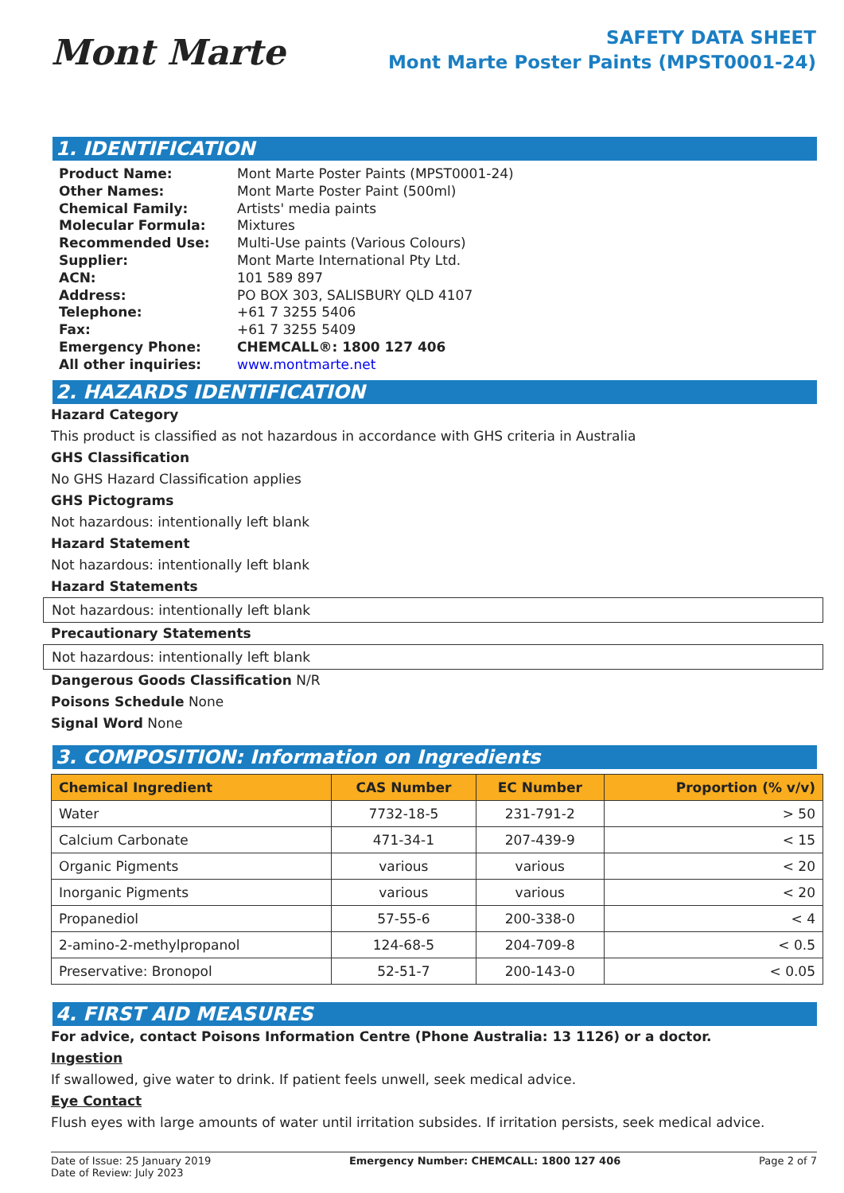Mont Marte
SAFETY DATA SHEET
Mont Marte Poster Paints (MPST0001-24)
1. IDENTIFICATION
| Product Name: | Mont Marte Poster Paints (MPST0001-24) |
| Other Names: | Mont Marte Poster Paint (500ml) |
| Chemical Family: | Artists' media paints |
| Molecular Formula: | Mixtures |
| Recommended Use: | Multi-Use paints (Various Colours) |
| Supplier: | Mont Marte International Pty Ltd. |
| ACN: | 101 589 897 |
| Address: | PO BOX 303, SALISBURY QLD 4107 |
| Telephone: | +61 7 3255 5406 |
| Fax: | +61 7 3255 5409 |
| Emergency Phone: | CHEMCALL®: 1800 127 406 |
| All other inquiries: | www.montmarte.net |
2. HAZARDS IDENTIFICATION
Hazard Category
This product is classified as not hazardous in accordance with GHS criteria in Australia
GHS Classification
No GHS Hazard Classification applies
GHS Pictograms
Not hazardous: intentionally left blank
Hazard Statement
Not hazardous: intentionally left blank
Hazard Statements
Not hazardous: intentionally left blank
Precautionary Statements
Not hazardous: intentionally left blank
Dangerous Goods Classification N/R
Poisons Schedule None
Signal Word None
3. COMPOSITION: Information on Ingredients
| Chemical Ingredient | CAS Number | EC Number | Proportion (% v/v) |
| --- | --- | --- | --- |
| Water | 7732-18-5 | 231-791-2 | > 50 |
| Calcium Carbonate | 471-34-1 | 207-439-9 | < 15 |
| Organic Pigments | various | various | < 20 |
| Inorganic Pigments | various | various | < 20 |
| Propanediol | 57-55-6 | 200-338-0 | < 4 |
| 2-amino-2-methylpropanol | 124-68-5 | 204-709-8 | < 0.5 |
| Preservative: Bronopol | 52-51-7 | 200-143-0 | < 0.05 |
4. FIRST AID MEASURES
For advice, contact Poisons Information Centre (Phone Australia: 13 1126) or a doctor.
Ingestion
If swallowed, give water to drink. If patient feels unwell, seek medical advice.
Eye Contact
Flush eyes with large amounts of water until irritation subsides. If irritation persists, seek medical advice.
Date of Issue: 25 January 2019
Date of Review: July 2023
Emergency Number: CHEMCALL: 1800 127 406
Page 2 of 7